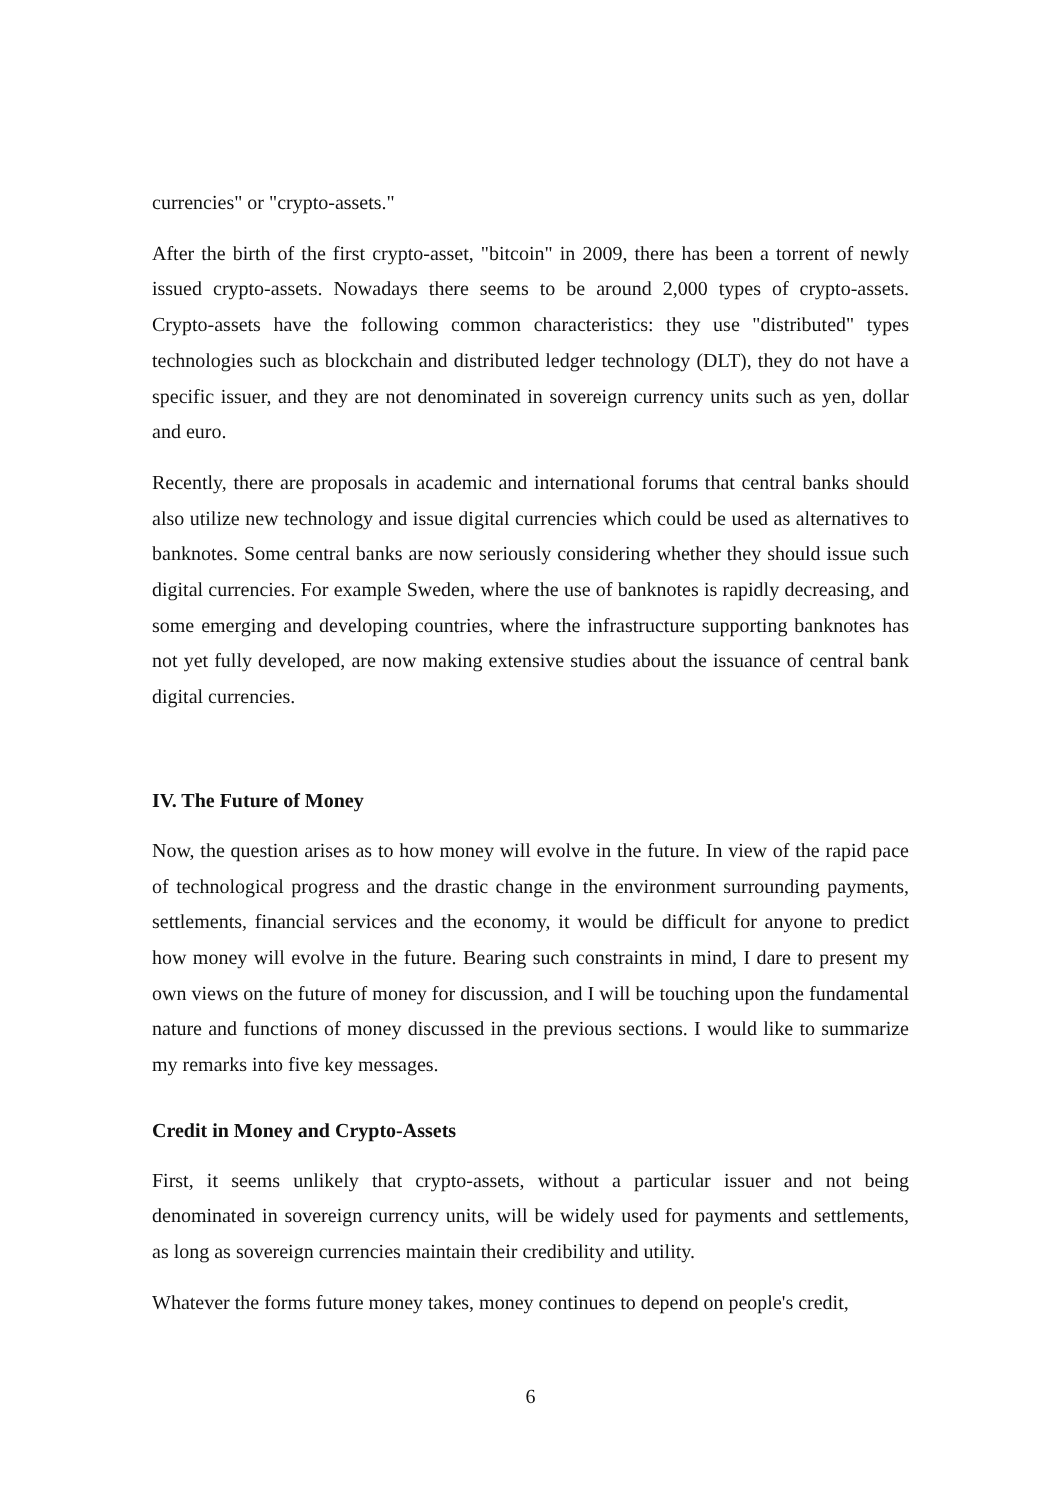currencies" or "crypto-assets."
After the birth of the first crypto-asset, "bitcoin" in 2009, there has been a torrent of newly issued crypto-assets. Nowadays there seems to be around 2,000 types of crypto-assets. Crypto-assets have the following common characteristics: they use "distributed" types technologies such as blockchain and distributed ledger technology (DLT), they do not have a specific issuer, and they are not denominated in sovereign currency units such as yen, dollar and euro.
Recently, there are proposals in academic and international forums that central banks should also utilize new technology and issue digital currencies which could be used as alternatives to banknotes. Some central banks are now seriously considering whether they should issue such digital currencies. For example Sweden, where the use of banknotes is rapidly decreasing, and some emerging and developing countries, where the infrastructure supporting banknotes has not yet fully developed, are now making extensive studies about the issuance of central bank digital currencies.
IV. The Future of Money
Now, the question arises as to how money will evolve in the future. In view of the rapid pace of technological progress and the drastic change in the environment surrounding payments, settlements, financial services and the economy, it would be difficult for anyone to predict how money will evolve in the future. Bearing such constraints in mind, I dare to present my own views on the future of money for discussion, and I will be touching upon the fundamental nature and functions of money discussed in the previous sections. I would like to summarize my remarks into five key messages.
Credit in Money and Crypto-Assets
First, it seems unlikely that crypto-assets, without a particular issuer and not being denominated in sovereign currency units, will be widely used for payments and settlements, as long as sovereign currencies maintain their credibility and utility.
Whatever the forms future money takes, money continues to depend on people's credit,
6